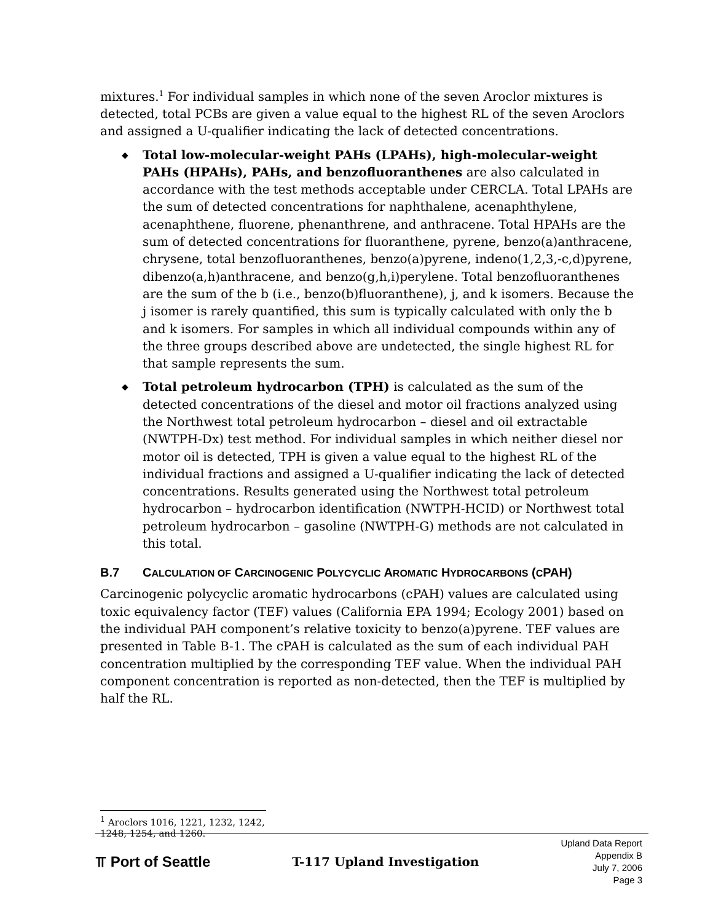mixtures.<sup>1</sup> For individual samples in which none of the seven Aroclor mixtures is detected, total PCBs are given a value equal to the highest RL of the seven Aroclors and assigned a U-qualifier indicating the lack of detected concentrations.
◆ Total low-molecular-weight PAHs (LPAHs), high-molecular-weight PAHs (HPAHs), PAHs, and benzofluoranthenes are also calculated in accordance with the test methods acceptable under CERCLA. Total LPAHs are the sum of detected concentrations for naphthalene, acenaphthylene, acenaphthene, fluorene, phenanthrene, and anthracene. Total HPAHs are the sum of detected concentrations for fluoranthene, pyrene, benzo(a)anthracene, chrysene, total benzofluoranthenes, benzo(a)pyrene, indeno(1,2,3,-c,d)pyrene, dibenzo(a,h)anthracene, and benzo(g,h,i)perylene. Total benzofluoranthenes are the sum of the b (i.e., benzo(b)fluoranthene), j, and k isomers. Because the j isomer is rarely quantified, this sum is typically calculated with only the b and k isomers. For samples in which all individual compounds within any of the three groups described above are undetected, the single highest RL for that sample represents the sum.
◆ Total petroleum hydrocarbon (TPH) is calculated as the sum of the detected concentrations of the diesel and motor oil fractions analyzed using the Northwest total petroleum hydrocarbon – diesel and oil extractable (NWTPH-Dx) test method. For individual samples in which neither diesel nor motor oil is detected, TPH is given a value equal to the highest RL of the individual fractions and assigned a U-qualifier indicating the lack of detected concentrations. Results generated using the Northwest total petroleum hydrocarbon – hydrocarbon identification (NWTPH-HCID) or Northwest total petroleum hydrocarbon – gasoline (NWTPH-G) methods are not calculated in this total.
B.7 CALCULATION OF CARCINOGENIC POLYCYCLIC AROMATIC HYDROCARBONS (CPAH)
Carcinogenic polycyclic aromatic hydrocarbons (cPAH) values are calculated using toxic equivalency factor (TEF) values (California EPA 1994; Ecology 2001) based on the individual PAH component’s relative toxicity to benzo(a)pyrene. TEF values are presented in Table B-1. The cPAH is calculated as the sum of each individual PAH concentration multiplied by the corresponding TEF value. When the individual PAH component concentration is reported as non-detected, then the TEF is multiplied by half the RL.
<sup>1</sup> Aroclors 1016, 1221, 1232, 1242, 1248, 1254, and 1260.
⫪ Port of Seattle
T-117 Upland Investigation
Upland Data Report
Appendix B
July 7, 2006
Page 3